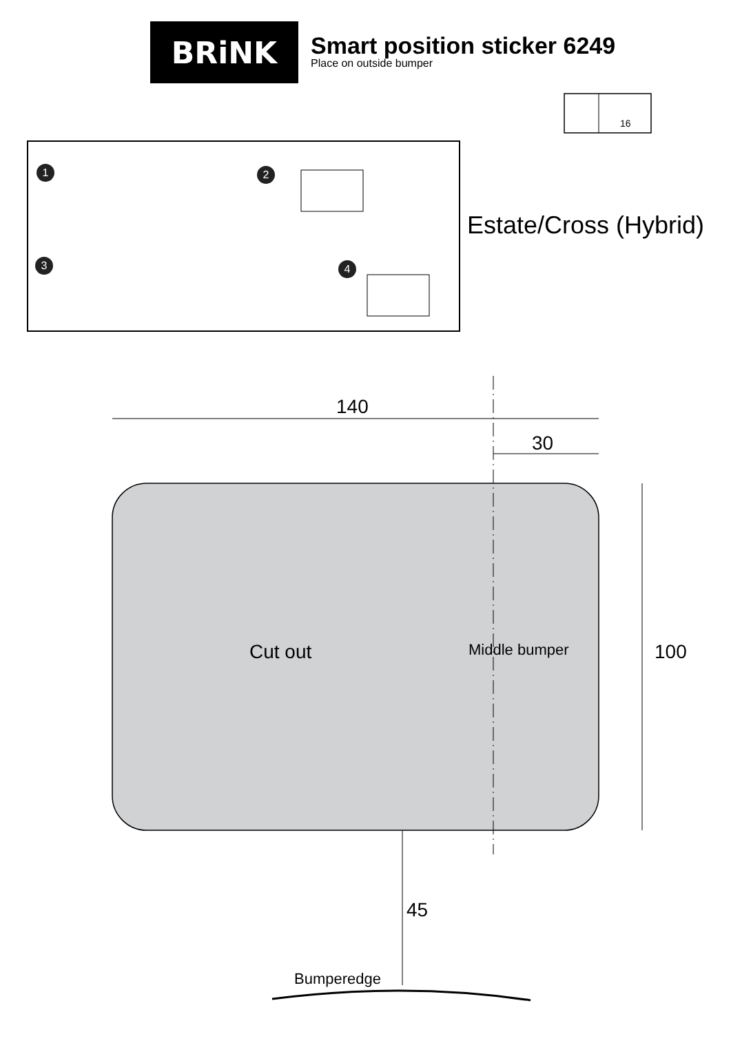BRiNK
Smart position sticker 6249
Place on outside bumper
1 2
3 4
Estate/Cross (Hybrid)
140
30
100
45
Cut out Middle bumper
Bumperedge
16